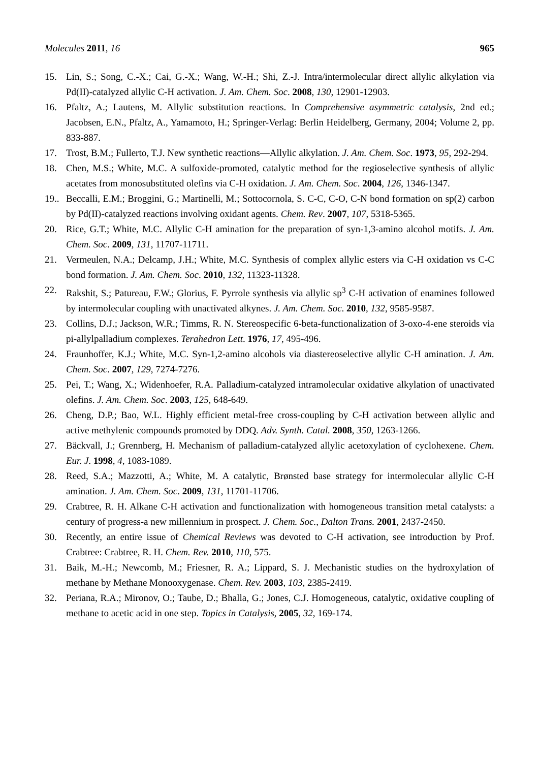Molecules 2011, 16 965
15. Lin, S.; Song, C.-X.; Cai, G.-X.; Wang, W.-H.; Shi, Z.-J. Intra/intermolecular direct allylic alkylation via Pd(II)-catalyzed allylic C-H activation. J. Am. Chem. Soc. 2008, 130, 12901-12903.
16. Pfaltz, A.; Lautens, M. Allylic substitution reactions. In Comprehensive asymmetric catalysis, 2nd ed.; Jacobsen, E.N., Pfaltz, A., Yamamoto, H.; Springer-Verlag: Berlin Heidelberg, Germany, 2004; Volume 2, pp. 833-887.
17. Trost, B.M.; Fullerto, T.J. New synthetic reactions—Allylic alkylation. J. Am. Chem. Soc. 1973, 95, 292-294.
18. Chen, M.S.; White, M.C. A sulfoxide-promoted, catalytic method for the regioselective synthesis of allylic acetates from monosubstituted olefins via C-H oxidation. J. Am. Chem. Soc. 2004, 126, 1346-1347.
19.. Beccalli, E.M.; Broggini, G.; Martinelli, M.; Sottocornola, S. C-C, C-O, C-N bond formation on sp(2) carbon by Pd(II)-catalyzed reactions involving oxidant agents. Chem. Rev. 2007, 107, 5318-5365.
20. Rice, G.T.; White, M.C. Allylic C-H amination for the preparation of syn-1,3-amino alcohol motifs. J. Am. Chem. Soc. 2009, 131, 11707-11711.
21. Vermeulen, N.A.; Delcamp, J.H.; White, M.C. Synthesis of complex allylic esters via C-H oxidation vs C-C bond formation. J. Am. Chem. Soc. 2010, 132, 11323-11328.
22. Rakshit, S.; Patureau, F.W.; Glorius, F. Pyrrole synthesis via allylic sp<sup>3</sup> C-H activation of enamines followed by intermolecular coupling with unactivated alkynes. J. Am. Chem. Soc. 2010, 132, 9585-9587.
23. Collins, D.J.; Jackson, W.R.; Timms, R. N. Stereospecific 6-beta-functionalization of 3-oxo-4-ene steroids via pi-allylpalladium complexes. Terahedron Lett. 1976, 17, 495-496.
24. Fraunhoffer, K.J.; White, M.C. Syn-1,2-amino alcohols via diastereoselective allylic C-H amination. J. Am. Chem. Soc. 2007, 129, 7274-7276.
25. Pei, T.; Wang, X.; Widenhoefer, R.A. Palladium-catalyzed intramolecular oxidative alkylation of unactivated olefins. J. Am. Chem. Soc. 2003, 125, 648-649.
26. Cheng, D.P.; Bao, W.L. Highly efficient metal-free cross-coupling by C-H activation between allylic and active methylenic compounds promoted by DDQ. Adv. Synth. Catal. 2008, 350, 1263-1266.
27. Bäckvall, J.; Grennberg, H. Mechanism of palladium-catalyzed allylic acetoxylation of cyclohexene. Chem. Eur. J. 1998, 4, 1083-1089.
28. Reed, S.A.; Mazzotti, A.; White, M. A catalytic, Brønsted base strategy for intermolecular allylic C-H amination. J. Am. Chem. Soc. 2009, 131, 11701-11706.
29. Crabtree, R. H. Alkane C-H activation and functionalization with homogeneous transition metal catalysts: a century of progress-a new millennium in prospect. J. Chem. Soc., Dalton Trans. 2001, 2437-2450.
30. Recently, an entire issue of Chemical Reviews was devoted to C-H activation, see introduction by Prof. Crabtree: Crabtree, R. H. Chem. Rev. 2010, 110, 575.
31. Baik, M.-H.; Newcomb, M.; Friesner, R. A.; Lippard, S. J. Mechanistic studies on the hydroxylation of methane by Methane Monooxygenase. Chem. Rev. 2003, 103, 2385-2419.
32. Periana, R.A.; Mironov, O.; Taube, D.; Bhalla, G.; Jones, C.J. Homogeneous, catalytic, oxidative coupling of methane to acetic acid in one step. Topics in Catalysis, 2005, 32, 169-174.